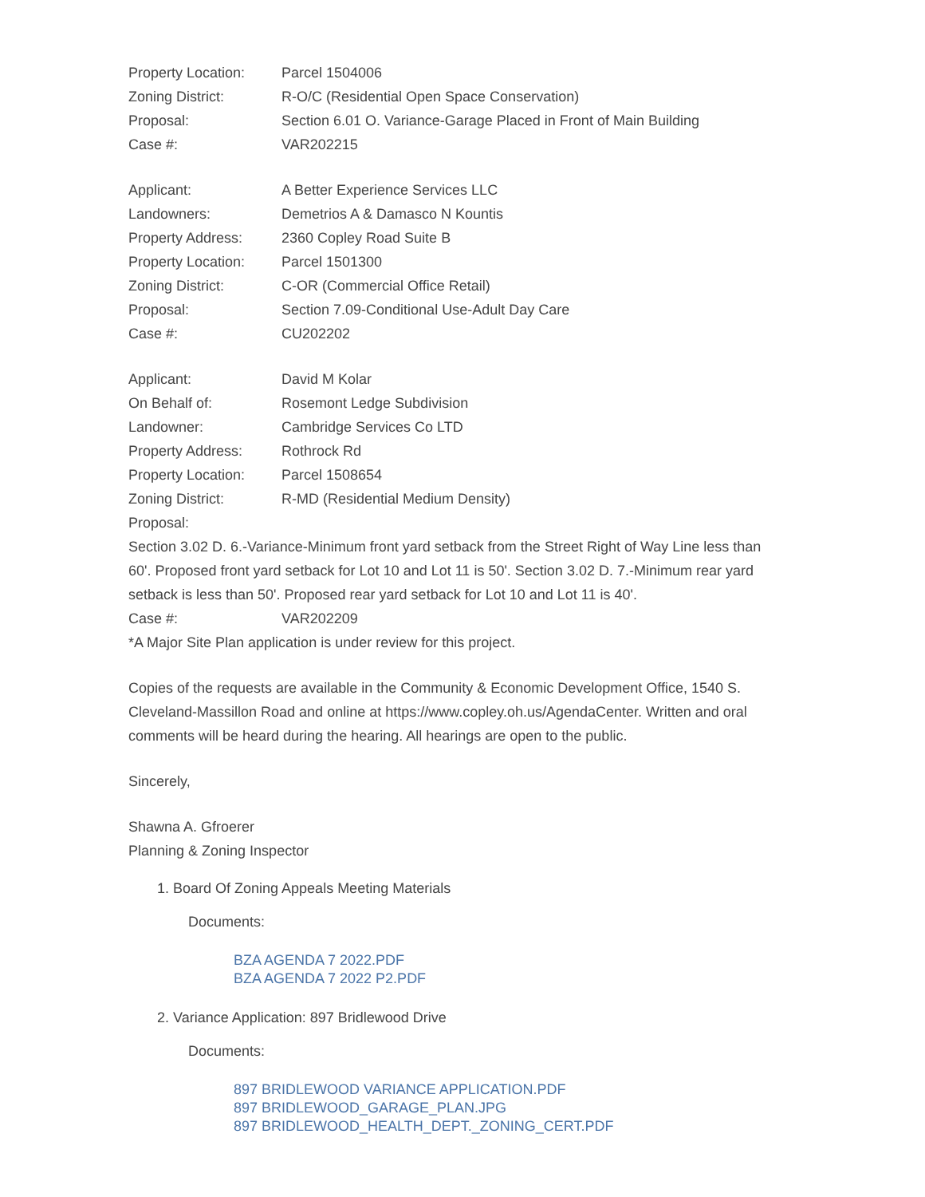Property Location: Parcel 1504006
Zoning District: R-O/C (Residential Open Space Conservation)
Proposal: Section 6.01 O. Variance-Garage Placed in Front of Main Building
Case #: VAR202215
Applicant: A Better Experience Services LLC
Landowners: Demetrios A & Damasco N Kountis
Property Address: 2360 Copley Road Suite B
Property Location: Parcel 1501300
Zoning District: C-OR (Commercial Office Retail)
Proposal: Section 7.09-Conditional Use-Adult Day Care
Case #: CU202202
Applicant: David M Kolar
On Behalf of: Rosemont Ledge Subdivision
Landowner: Cambridge Services Co LTD
Property Address: Rothrock Rd
Property Location: Parcel 1508654
Zoning District: R-MD (Residential Medium Density)
Proposal:
Section 3.02 D. 6.-Variance-Minimum front yard setback from the Street Right of Way Line less than 60'. Proposed front yard setback for Lot 10 and Lot 11 is 50'. Section 3.02 D. 7.-Minimum rear yard setback is less than 50'. Proposed rear yard setback for Lot 10 and Lot 11 is 40'.
Case #: VAR202209
*A Major Site Plan application is under review for this project.
Copies of the requests are available in the Community & Economic Development Office, 1540 S. Cleveland-Massillon Road and online at https://www.copley.oh.us/AgendaCenter. Written and oral comments will be heard during the hearing. All hearings are open to the public.
Sincerely,
Shawna A. Gfroerer
Planning & Zoning Inspector
1. Board Of Zoning Appeals Meeting Materials
Documents:
BZA AGENDA 7 2022.PDF
BZA AGENDA 7 2022 P2.PDF
2. Variance Application: 897 Bridlewood Drive
Documents:
897 BRIDLEWOOD VARIANCE APPLICATION.PDF
897 BRIDLEWOOD_GARAGE_PLAN.JPG
897 BRIDLEWOOD_HEALTH_DEPT._ZONING_CERT.PDF